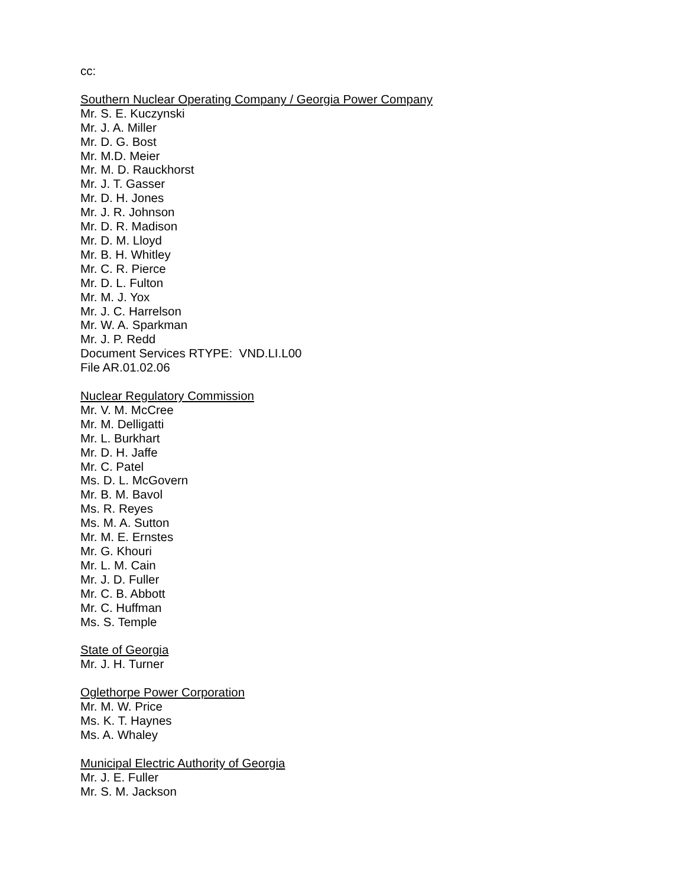cc:
Southern Nuclear Operating Company / Georgia Power Company
Mr. S. E. Kuczynski
Mr. J. A. Miller
Mr. D. G. Bost
Mr. M.D. Meier
Mr. M. D. Rauckhorst
Mr. J. T. Gasser
Mr. D. H. Jones
Mr. J. R. Johnson
Mr. D. R. Madison
Mr. D. M. Lloyd
Mr. B. H. Whitley
Mr. C. R. Pierce
Mr. D. L. Fulton
Mr. M. J. Yox
Mr. J. C. Harrelson
Mr. W. A. Sparkman
Mr. J. P. Redd
Document Services RTYPE: VND.LI.L00
File AR.01.02.06
Nuclear Regulatory Commission
Mr. V. M. McCree
Mr. M. Delligatti
Mr. L. Burkhart
Mr. D. H. Jaffe
Mr. C. Patel
Ms. D. L. McGovern
Mr. B. M. Bavol
Ms. R. Reyes
Ms. M. A. Sutton
Mr. M. E. Ernstes
Mr. G. Khouri
Mr. L. M. Cain
Mr. J. D. Fuller
Mr. C. B. Abbott
Mr. C. Huffman
Ms. S. Temple
State of Georgia
Mr. J. H. Turner
Oglethorpe Power Corporation
Mr. M. W. Price
Ms. K. T. Haynes
Ms. A. Whaley
Municipal Electric Authority of Georgia
Mr. J. E. Fuller
Mr. S. M. Jackson